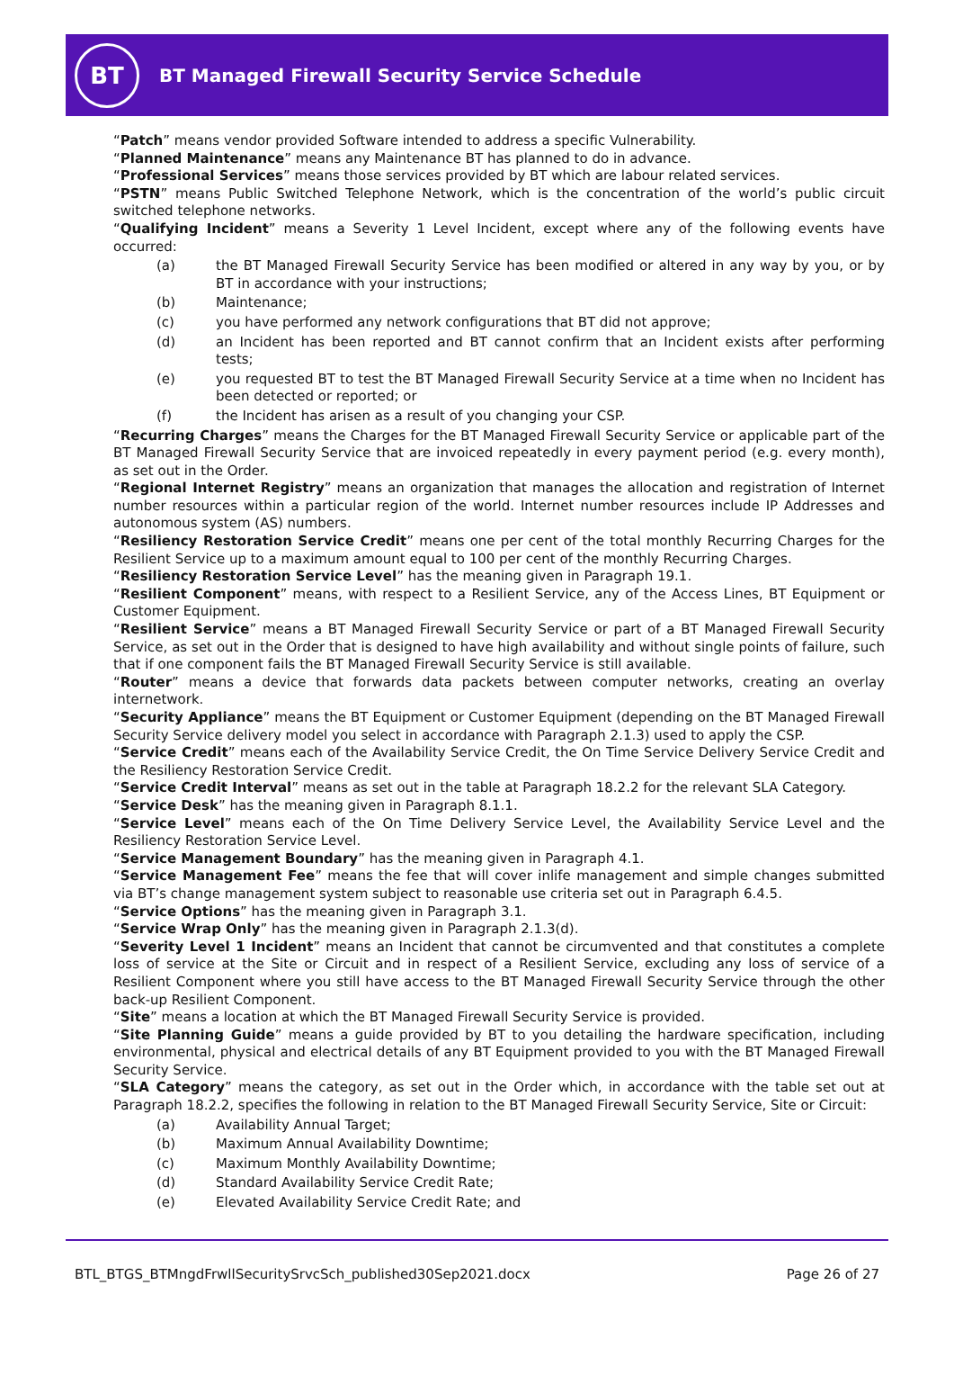BT
BT Managed Firewall Security Service Schedule
“Patch” means vendor provided Software intended to address a specific Vulnerability.
“Planned Maintenance” means any Maintenance BT has planned to do in advance.
“Professional Services” means those services provided by BT which are labour related services.
“PSTN” means Public Switched Telephone Network, which is the concentration of the world’s public circuit switched telephone networks.
“Qualifying Incident” means a Severity 1 Level Incident, except where any of the following events have occurred:
(a) the BT Managed Firewall Security Service has been modified or altered in any way by you, or by BT in accordance with your instructions;
(b) Maintenance;
(c) you have performed any network configurations that BT did not approve;
(d) an Incident has been reported and BT cannot confirm that an Incident exists after performing tests;
(e) you requested BT to test the BT Managed Firewall Security Service at a time when no Incident has been detected or reported; or
(f) the Incident has arisen as a result of you changing your CSP.
“Recurring Charges” means the Charges for the BT Managed Firewall Security Service or applicable part of the BT Managed Firewall Security Service that are invoiced repeatedly in every payment period (e.g. every month), as set out in the Order.
“Regional Internet Registry” means an organization that manages the allocation and registration of Internet number resources within a particular region of the world. Internet number resources include IP Addresses and autonomous system (AS) numbers.
“Resiliency Restoration Service Credit” means one per cent of the total monthly Recurring Charges for the Resilient Service up to a maximum amount equal to 100 per cent of the monthly Recurring Charges.
“Resiliency Restoration Service Level” has the meaning given in Paragraph 19.1.
“Resilient Component” means, with respect to a Resilient Service, any of the Access Lines, BT Equipment or Customer Equipment.
“Resilient Service” means a BT Managed Firewall Security Service or part of a BT Managed Firewall Security Service, as set out in the Order that is designed to have high availability and without single points of failure, such that if one component fails the BT Managed Firewall Security Service is still available.
“Router” means a device that forwards data packets between computer networks, creating an overlay internetwork.
“Security Appliance” means the BT Equipment or Customer Equipment (depending on the BT Managed Firewall Security Service delivery model you select in accordance with Paragraph 2.1.3) used to apply the CSP.
“Service Credit” means each of the Availability Service Credit, the On Time Service Delivery Service Credit and the Resiliency Restoration Service Credit.
“Service Credit Interval” means as set out in the table at Paragraph 18.2.2 for the relevant SLA Category.
“Service Desk” has the meaning given in Paragraph 8.1.1.
“Service Level” means each of the On Time Delivery Service Level, the Availability Service Level and the Resiliency Restoration Service Level.
“Service Management Boundary” has the meaning given in Paragraph 4.1.
“Service Management Fee” means the fee that will cover inlife management and simple changes submitted via BT’s change management system subject to reasonable use criteria set out in Paragraph 6.4.5.
“Service Options” has the meaning given in Paragraph 3.1.
“Service Wrap Only” has the meaning given in Paragraph 2.1.3(d).
“Severity Level 1 Incident” means an Incident that cannot be circumvented and that constitutes a complete loss of service at the Site or Circuit and in respect of a Resilient Service, excluding any loss of service of a Resilient Component where you still have access to the BT Managed Firewall Security Service through the other back-up Resilient Component.
“Site” means a location at which the BT Managed Firewall Security Service is provided.
“Site Planning Guide” means a guide provided by BT to you detailing the hardware specification, including environmental, physical and electrical details of any BT Equipment provided to you with the BT Managed Firewall Security Service.
“SLA Category” means the category, as set out in the Order which, in accordance with the table set out at Paragraph 18.2.2, specifies the following in relation to the BT Managed Firewall Security Service, Site or Circuit:
(a) Availability Annual Target;
(b) Maximum Annual Availability Downtime;
(c) Maximum Monthly Availability Downtime;
(d) Standard Availability Service Credit Rate;
(e) Elevated Availability Service Credit Rate; and
BTL_BTGS_BTMngdFrwllSecuritySrvcSch_published30Sep2021.docx Page 26 of 27